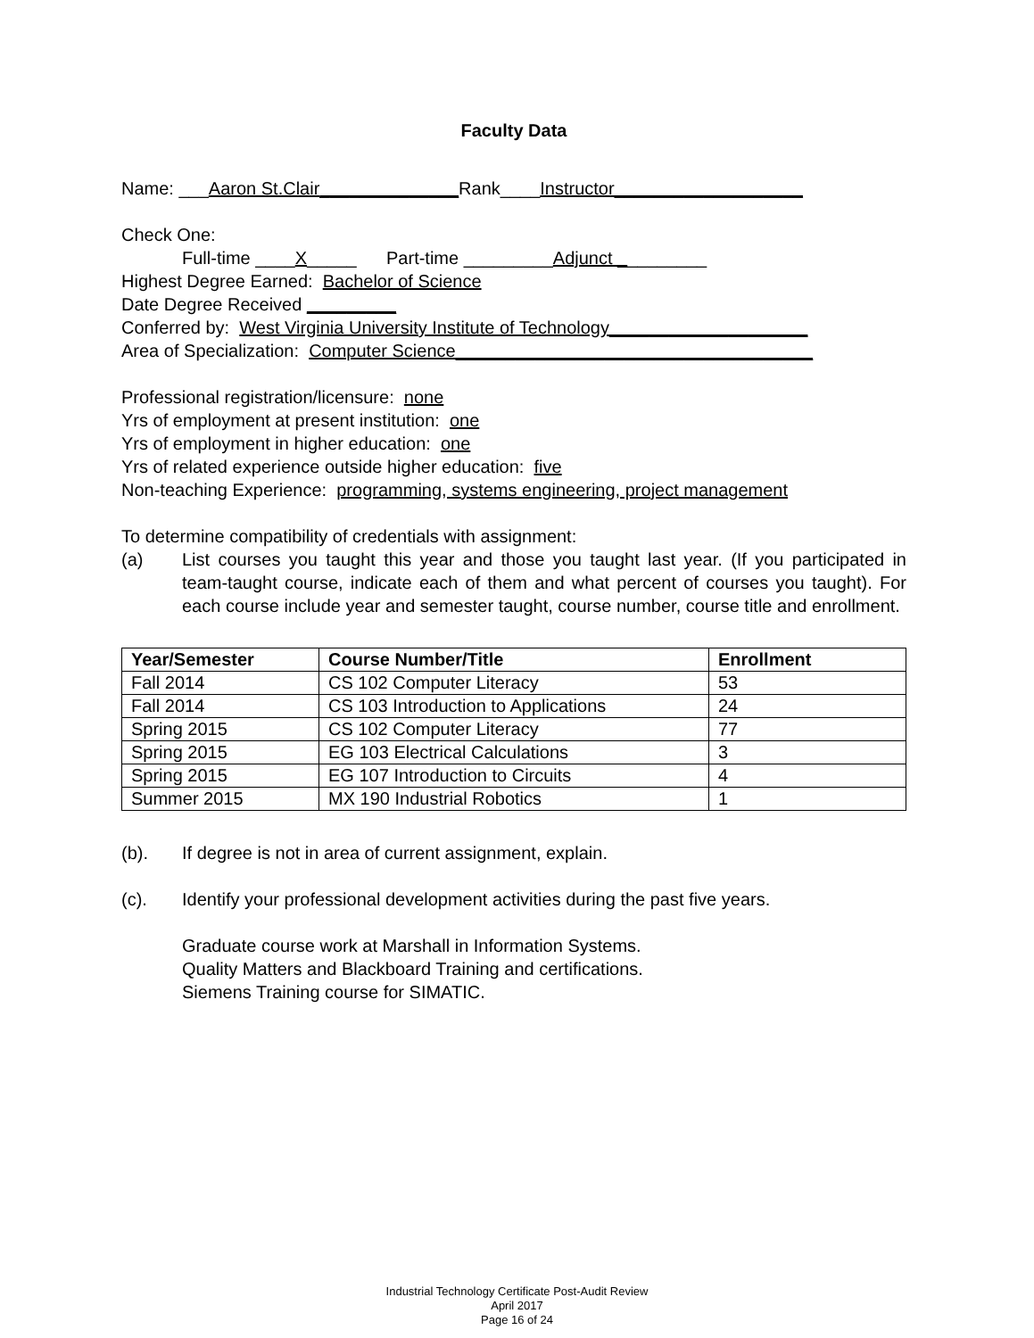Faculty Data
Name: ___Aaron St.Clair______________Rank____Instructor___________________
Check One:
Full-time ____X_____ Part-time _________Adjunct _________
Highest Degree Earned: Bachelor of Science
Date Degree Received _________
Conferred by: West Virginia University Institute of Technology____________________
Area of Specialization: Computer Science____________________________________
Professional registration/licensure: none
Yrs of employment at present institution: one
Yrs of employment in higher education: one
Yrs of related experience outside higher education: five
Non-teaching Experience: programming, systems engineering, project management
To determine compatibility of credentials with assignment:
(a) List courses you taught this year and those you taught last year. (If you participated in team-taught course, indicate each of them and what percent of courses you taught). For each course include year and semester taught, course number, course title and enrollment.
| Year/Semester | Course Number/Title | Enrollment |
| --- | --- | --- |
| Fall 2014 | CS 102 Computer Literacy | 53 |
| Fall 2014 | CS 103 Introduction to Applications | 24 |
| Spring 2015 | CS 102 Computer Literacy | 77 |
| Spring 2015 | EG 103 Electrical Calculations | 3 |
| Spring 2015 | EG 107 Introduction to Circuits | 4 |
| Summer 2015 | MX 190 Industrial Robotics | 1 |
(b). If degree is not in area of current assignment, explain.
(c). Identify your professional development activities during the past five years.
Graduate course work at Marshall in Information Systems.
Quality Matters and Blackboard Training and certifications.
Siemens Training course for SIMATIC.
Industrial Technology Certificate Post-Audit Review
April 2017
Page 16 of 24